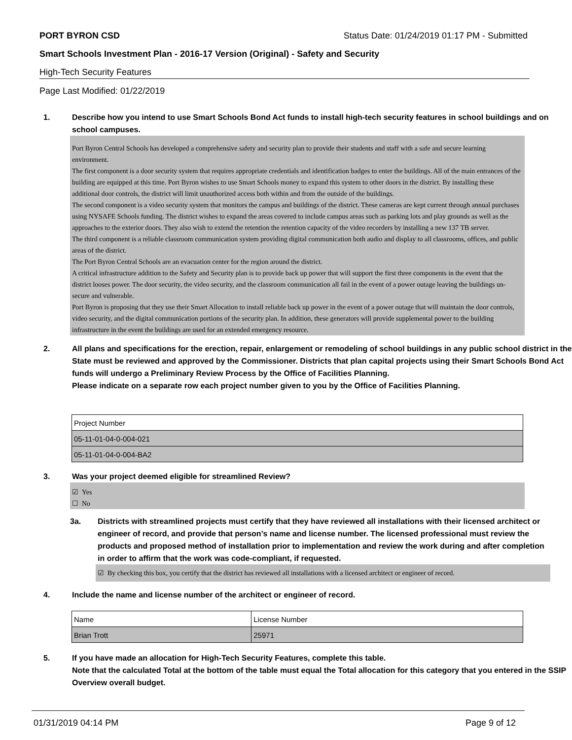PORT BYRON CSD Status Date: 01/24/2019 01:17 PM - Submitted
Smart Schools Investment Plan - 2016-17 Version (Original) - Safety and Security
High-Tech Security Features
Page Last Modified: 01/22/2019
1. Describe how you intend to use Smart Schools Bond Act funds to install high-tech security features in school buildings and on school campuses.
Port Byron Central Schools has developed a comprehensive safety and security plan to provide their students and staff with a safe and secure learning environment.
The first component is a door security system that requires appropriate credentials and identification badges to enter the buildings. All of the main entrances of the building are equipped at this time. Port Byron wishes to use Smart Schools money to expand this system to other doors in the district. By installing these additional door controls, the district will limit unauthorized access both within and from the outside of the buildings.
The second component is a video security system that monitors the campus and buildings of the district. These cameras are kept current through annual purchases using NYSAFE Schools funding. The district wishes to expand the areas covered to include campus areas such as parking lots and play grounds as well as the approaches to the exterior doors. They also wish to extend the retention the retention capacity of the video recorders by installing a new 137 TB server.
The third component is a reliable classroom communication system providing digital communication both audio and display to all classrooms, offices, and public areas of the district.
The Port Byron Central Schools are an evacuation center for the region around the district.
A critical infrastructure addition to the Safety and Security plan is to provide back up power that will support the first three components in the event that the district looses power. The door security, the video security, and the classroom communication all fail in the event of a power outage leaving the buildings un-secure and vulnerable.
Port Byron is proposing that they use their Smart Allocation to install reliable back up power in the event of a power outage that will maintain the door controls, video security, and the digital communication portions of the security plan. In addition, these generators will provide supplemental power to the building infrastructure in the event the buildings are used for an extended emergency resource.
2. All plans and specifications for the erection, repair, enlargement or remodeling of school buildings in any public school district in the State must be reviewed and approved by the Commissioner. Districts that plan capital projects using their Smart Schools Bond Act funds will undergo a Preliminary Review Process by the Office of Facilities Planning.
Please indicate on a separate row each project number given to you by the Office of Facilities Planning.
| Project Number |
| 05-11-01-04-0-004-021 |
| 05-11-01-04-0-004-BA2 |
3. Was your project deemed eligible for streamlined Review?
☑ Yes
☐ No
3a. Districts with streamlined projects must certify that they have reviewed all installations with their licensed architect or engineer of record, and provide that person’s name and license number. The licensed professional must review the products and proposed method of installation prior to implementation and review the work during and after completion in order to affirm that the work was code-compliant, if requested.
☑ By checking this box, you certify that the district has reviewed all installations with a licensed architect or engineer of record.
4. Include the name and license number of the architect or engineer of record.
| Name | License Number |
| Brian Trott | 25971 |
5. If you have made an allocation for High-Tech Security Features, complete this table.
Note that the calculated Total at the bottom of the table must equal the Total allocation for this category that you entered in the SSIP Overview overall budget.
01/31/2019 04:14 PM Page 9 of 12